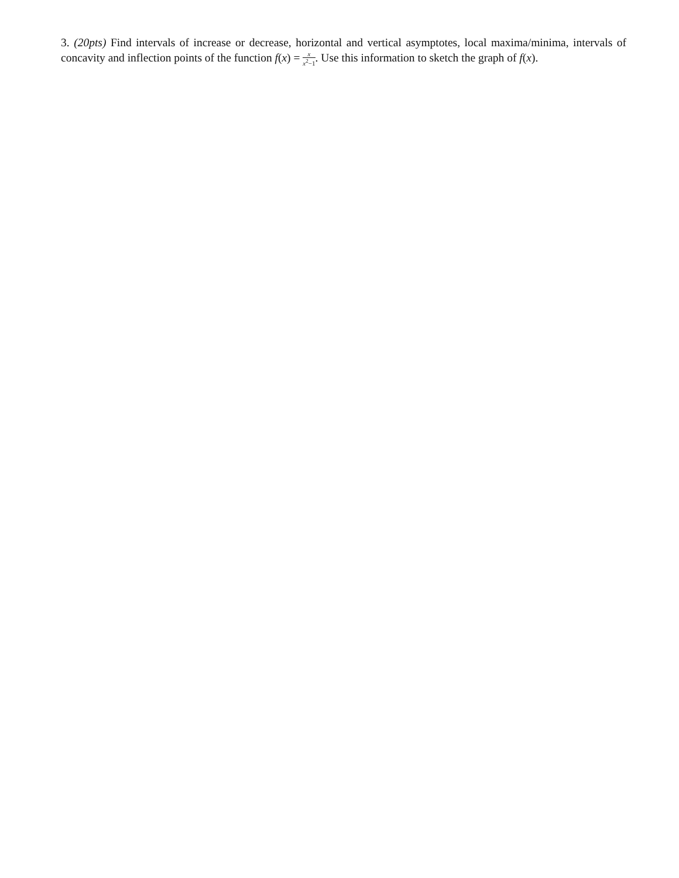3. (20pts) Find intervals of increase or decrease, horizontal and vertical asymptotes, local maxima/minima, intervals of concavity and inflection points of the function f(x) = x x<sup>2</sup>−1. Use this information to sketch the graph of f(x).